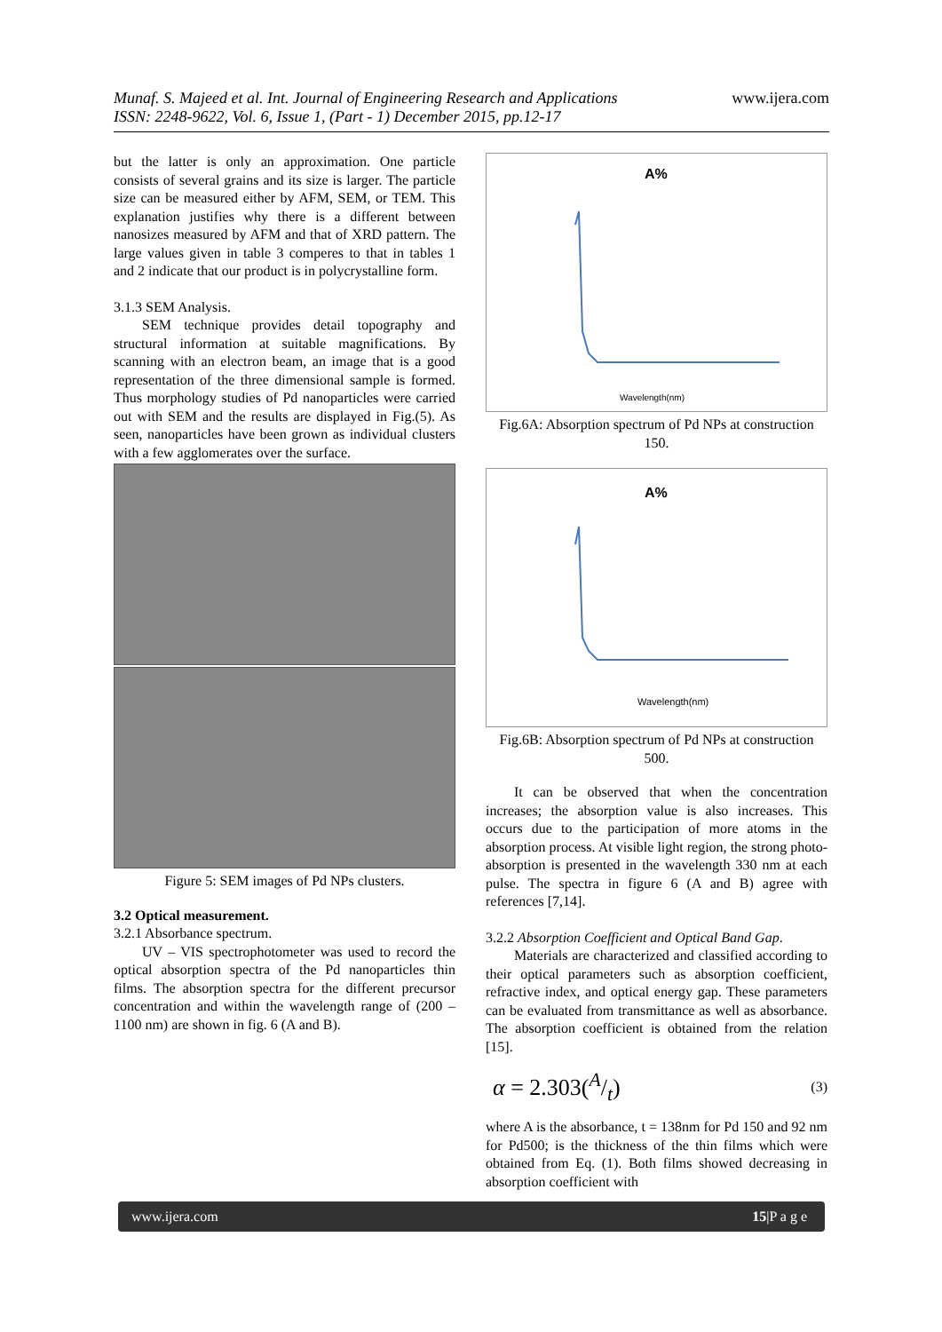Munaf. S. Majeed et al. Int. Journal of Engineering Research and Applications
ISSN: 2248-9622, Vol. 6, Issue 1, (Part - 1) December 2015, pp.12-17
www.ijera.com
but the latter is only an approximation. One particle consists of several grains and its size is larger. The particle size can be measured either by AFM, SEM, or TEM. This explanation justifies why there is a different between nanosizes measured by AFM and that of XRD pattern. The large values given in table 3 comperes to that in tables 1 and 2 indicate that our product is in polycrystalline form.
3.1.3 SEM Analysis.
SEM technique provides detail topography and structural information at suitable magnifications. By scanning with an electron beam, an image that is a good representation of the three dimensional sample is formed. Thus morphology studies of Pd nanoparticles were carried out with SEM and the results are displayed in Fig.(5). As seen, nanoparticles have been grown as individual clusters with a few agglomerates over the surface.
Figure 5: SEM images of Pd NPs clusters.
3.2 Optical measurement.
3.2.1 Absorbance spectrum.
UV – VIS spectrophotometer was used to record the optical absorption spectra of the Pd nanoparticles thin films. The absorption spectra for the different precursor concentration and within the wavelength range of (200 – 1100 nm) are shown in fig. 6 (A and B).
A%
Wavelength(nm)
Fig.6A: Absorption spectrum of Pd NPs at construction 150.
A%
Wavelength(nm)
Fig.6B: Absorption spectrum of Pd NPs at construction 500.
It can be observed that when the concentration increases; the absorption value is also increases. This occurs due to the participation of more atoms in the absorption process. At visible light region, the strong photo-absorption is presented in the wavelength 330 nm at each pulse. The spectra in figure 6 (A and B) agree with references [7,14].
3.2.2 Absorption Coefficient and Optical Band Gap.
Materials are characterized and classified according to their optical parameters such as absorption coefficient, refractive index, and optical energy gap. These parameters can be evaluated from transmittance as well as absorbance. The absorption coefficient is obtained from the relation [15].
α = 2.303(A/t) (3)
where A is the absorbance, t = 138nm for Pd 150 and 92 nm for Pd500; is the thickness of the thin films which were obtained from Eq. (1). Both films showed decreasing in absorption coefficient with
www.ijera.com 15|P a g e